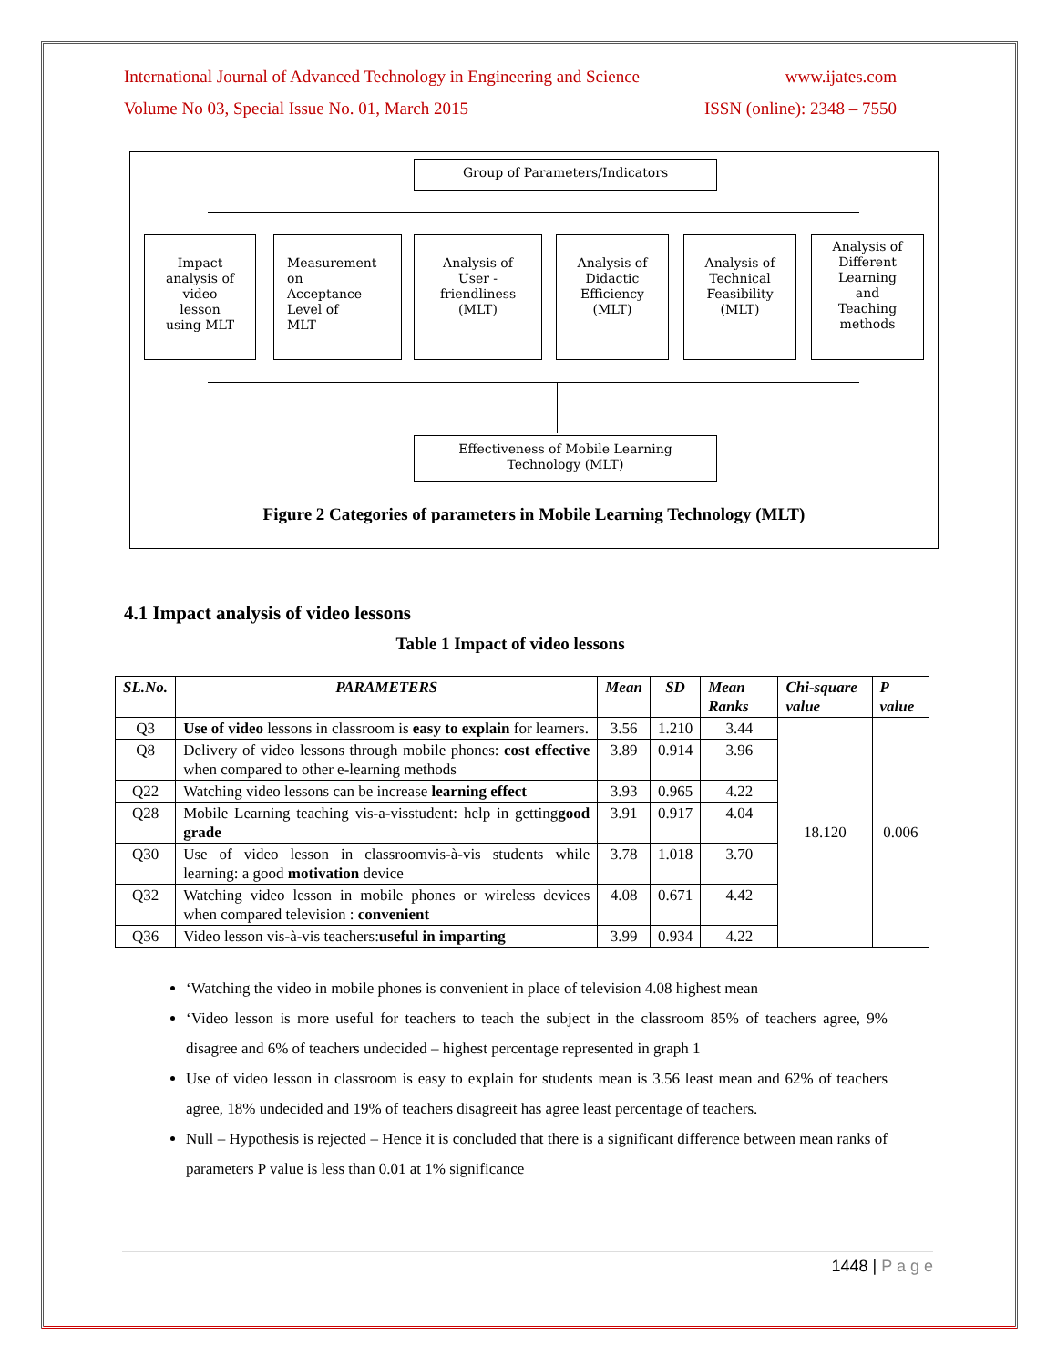International Journal of Advanced Technology in Engineering and Science www.ijates.com
Volume No 03, Special Issue No. 01, March 2015 ISSN (online): 2348 – 7550
Group of Parameters/Indicators
Impact
analysis of
video
lesson
using MLT
Measurement
on
Acceptance
Level of
MLT
Analysis of
User -
friendliness
(MLT)
Analysis of
Didactic
Efficiency
(MLT)
Analysis of
Technical
Feasibility
(MLT)
Analysis of
Different
Learning
and
Teaching
methods
Effectiveness of Mobile Learning
Technology (MLT)
Figure 2 Categories of parameters in Mobile Learning Technology (MLT)
4.1 Impact analysis of video lessons
Table 1 Impact of video lessons
| SL.No. | PARAMETERS | Mean | SD | Mean Ranks | Chi-square value | P value |
| --- | --- | --- | --- | --- | --- | --- |
| Q3 | Use of video lessons in classroom is easy to explain for learners. | 3.56 | 1.210 | 3.44 | 18.120 | 0.006 |
| Q8 | Delivery of video lessons through mobile phones: cost effective when compared to other e-learning methods | 3.89 | 0.914 | 3.96 | | |
| Q22 | Watching video lessons can be increase learning effect | 3.93 | 0.965 | 4.22 | | |
| Q28 | Mobile Learning teaching vis-a-visstudent: help in getting good grade | 3.91 | 0.917 | 4.04 | | |
| Q30 | Use of video lesson in classroomvis-à-vis students while learning: a good motivation device | 3.78 | 1.018 | 3.70 | | |
| Q32 | Watching video lesson in mobile phones or wireless devices when compared television : convenient | 4.08 | 0.671 | 4.42 | | |
| Q36 | Video lesson vis-à-vis teachers: useful in imparting | 3.99 | 0.934 | 4.22 | | |
‘Watching the video in mobile phones is convenient in place of television 4.08 highest mean
‘Video lesson is more useful for teachers to teach the subject in the classroom 85% of teachers agree, 9% disagree and 6% of teachers undecided – highest percentage represented in graph 1
Use of video lesson in classroom is easy to explain for students mean is 3.56 least mean and 62% of teachers agree, 18% undecided and 19% of teachers disagreeit has agree least percentage of teachers.
Null – Hypothesis is rejected – Hence it is concluded that there is a significant difference between mean ranks of parameters P value is less than 0.01 at 1% significance
1448 | P a g e